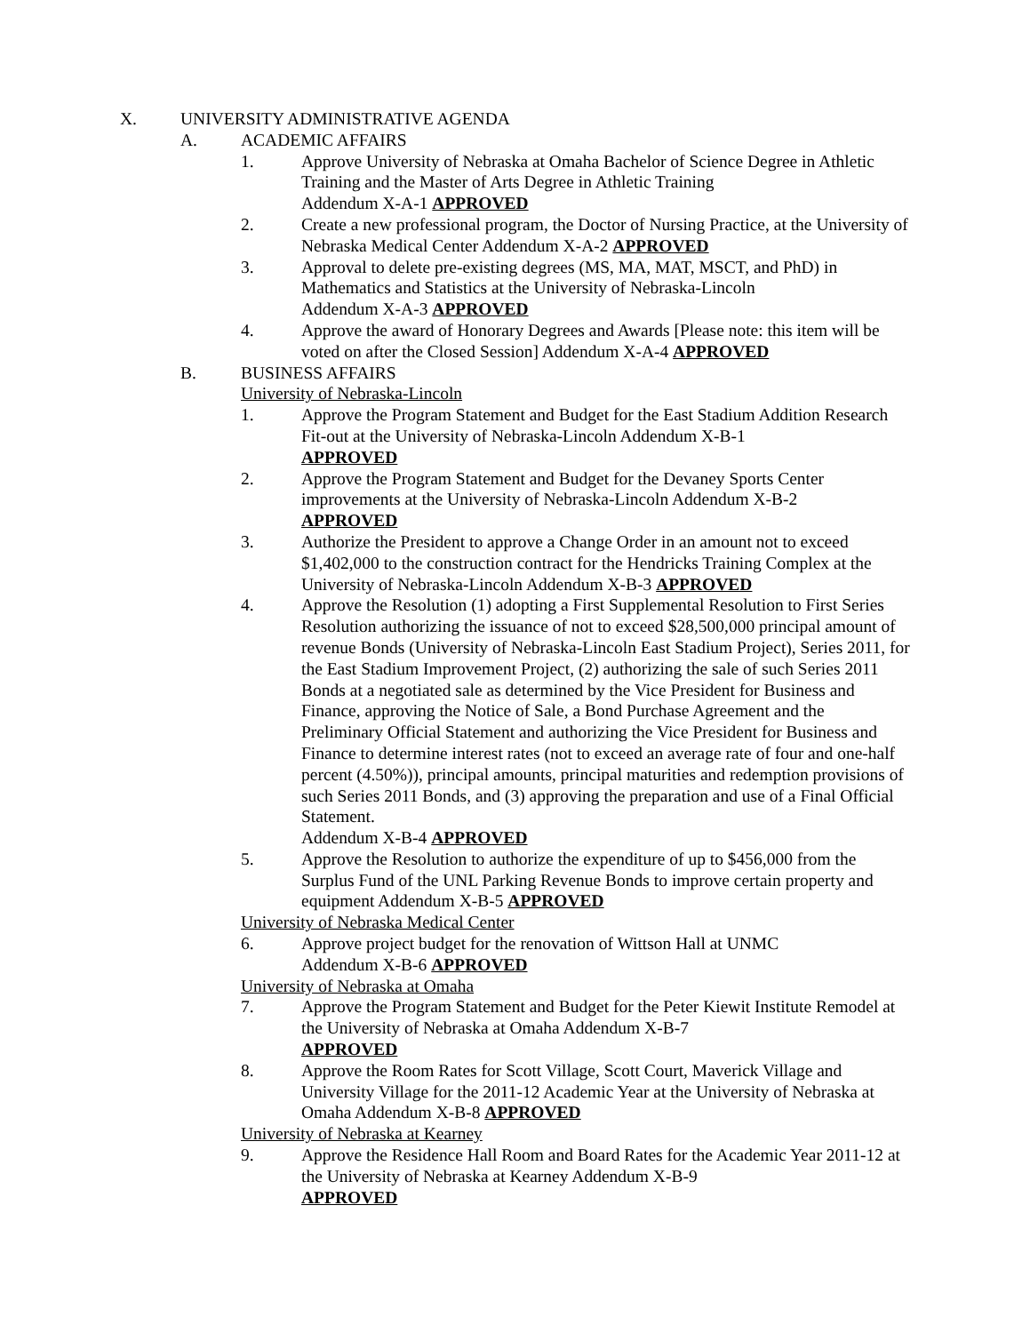X. UNIVERSITY ADMINISTRATIVE AGENDA
A. ACADEMIC AFFAIRS
1. Approve University of Nebraska at Omaha Bachelor of Science Degree in Athletic Training and the Master of Arts Degree in Athletic Training
Addendum X-A-1 APPROVED
2. Create a new professional program, the Doctor of Nursing Practice, at the University of Nebraska Medical Center Addendum X-A-2 APPROVED
3. Approval to delete pre-existing degrees (MS, MA, MAT, MSCT, and PhD) in Mathematics and Statistics at the University of Nebraska-Lincoln
Addendum X-A-3 APPROVED
4. Approve the award of Honorary Degrees and Awards [Please note: this item will be voted on after the Closed Session] Addendum X-A-4 APPROVED
B. BUSINESS AFFAIRS
University of Nebraska-Lincoln
1. Approve the Program Statement and Budget for the East Stadium Addition Research Fit-out at the University of Nebraska-Lincoln Addendum X-B-1
APPROVED
2. Approve the Program Statement and Budget for the Devaney Sports Center improvements at the University of Nebraska-Lincoln Addendum X-B-2
APPROVED
3. Authorize the President to approve a Change Order in an amount not to exceed $1,402,000 to the construction contract for the Hendricks Training Complex at the University of Nebraska-Lincoln Addendum X-B-3 APPROVED
4. Approve the Resolution (1) adopting a First Supplemental Resolution to First Series Resolution authorizing the issuance of not to exceed $28,500,000 principal amount of revenue Bonds (University of Nebraska-Lincoln East Stadium Project), Series 2011, for the East Stadium Improvement Project, (2) authorizing the sale of such Series 2011 Bonds at a negotiated sale as determined by the Vice President for Business and Finance, approving the Notice of Sale, a Bond Purchase Agreement and the Preliminary Official Statement and authorizing the Vice President for Business and Finance to determine interest rates (not to exceed an average rate of four and one-half percent (4.50%)), principal amounts, principal maturities and redemption provisions of such Series 2011 Bonds, and (3) approving the preparation and use of a Final Official Statement.
Addendum X-B-4 APPROVED
5. Approve the Resolution to authorize the expenditure of up to $456,000 from the Surplus Fund of the UNL Parking Revenue Bonds to improve certain property and equipment Addendum X-B-5 APPROVED
University of Nebraska Medical Center
6. Approve project budget for the renovation of Wittson Hall at UNMC
Addendum X-B-6 APPROVED
University of Nebraska at Omaha
7. Approve the Program Statement and Budget for the Peter Kiewit Institute Remodel at the University of Nebraska at Omaha Addendum X-B-7
APPROVED
8. Approve the Room Rates for Scott Village, Scott Court, Maverick Village and University Village for the 2011-12 Academic Year at the University of Nebraska at Omaha Addendum X-B-8 APPROVED
University of Nebraska at Kearney
9. Approve the Residence Hall Room and Board Rates for the Academic Year 2011-12 at the University of Nebraska at Kearney Addendum X-B-9
APPROVED